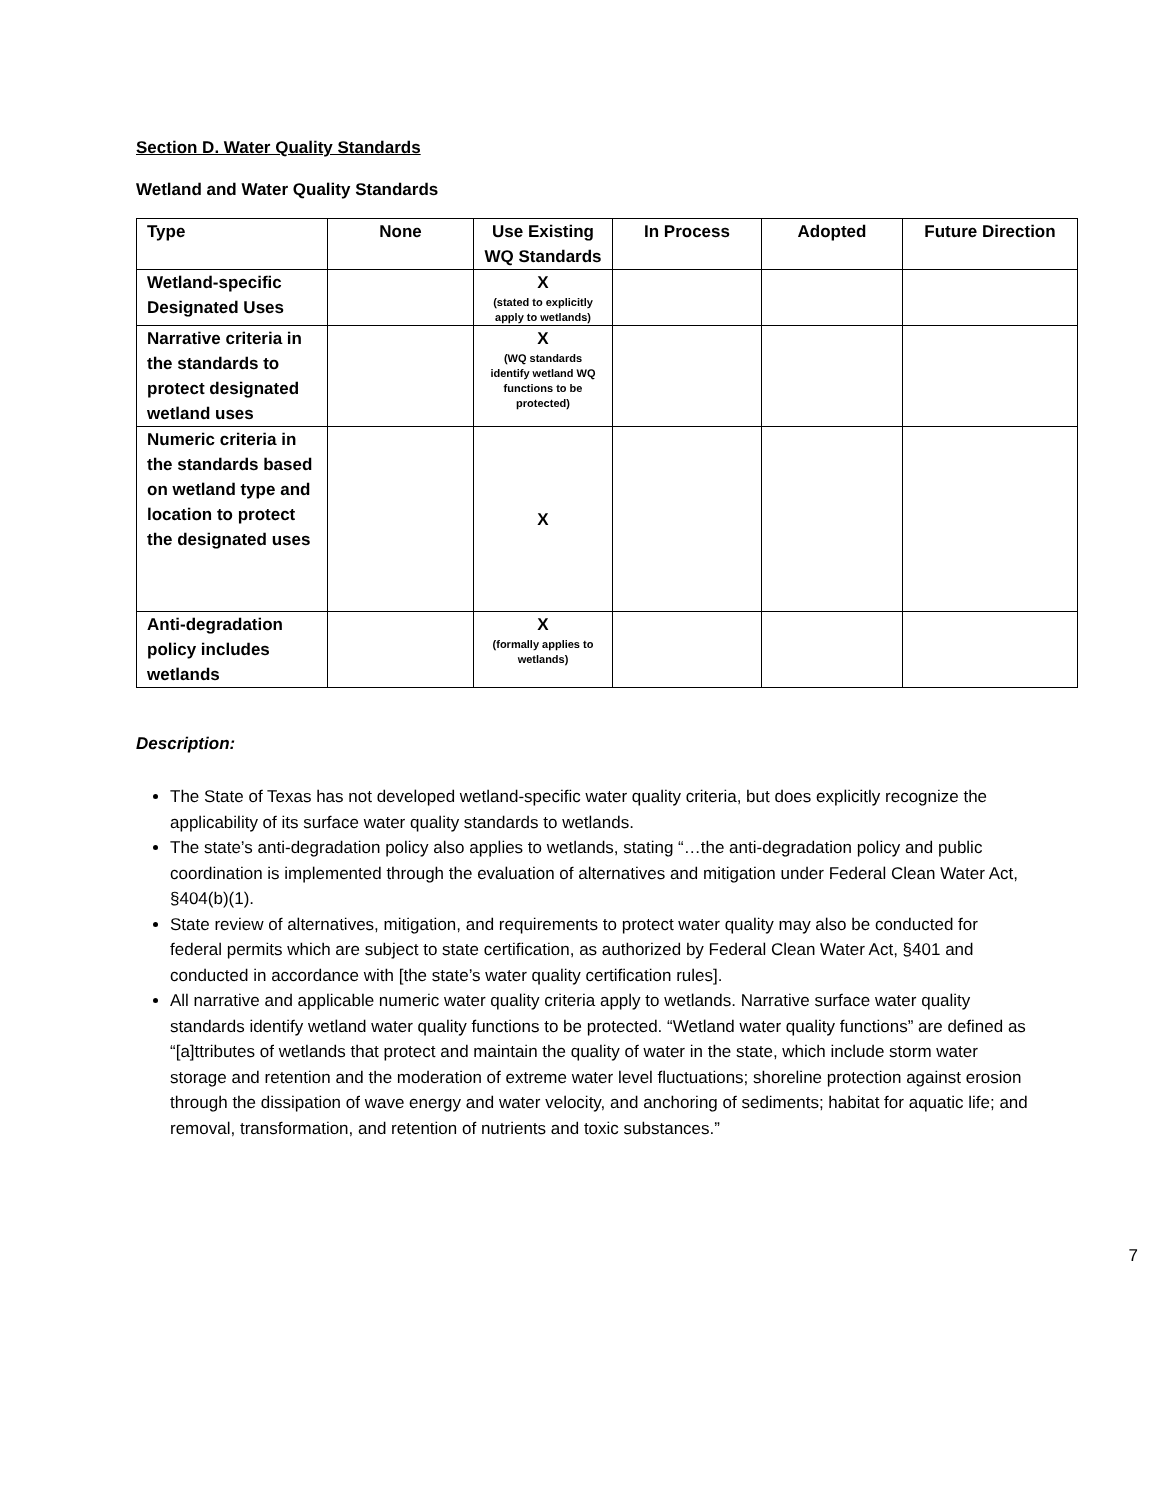Section D. Water Quality Standards
Wetland and Water Quality Standards
| Type | None | Use Existing WQ Standards | In Process | Adopted | Future Direction |
| --- | --- | --- | --- | --- | --- |
| Wetland-specific Designated Uses | | X (stated to explicitly apply to wetlands) | | | |
| Narrative criteria in the standards to protect designated wetland uses | | X (WQ standards identify wetland WQ functions to be protected) | | | |
| Numeric criteria in the standards based on wetland type and location to protect the designated uses | | X | | | |
| Anti-degradation policy includes wetlands | | X (formally applies to wetlands) | | | |
Description:
The State of Texas has not developed wetland-specific water quality criteria, but does explicitly recognize the applicability of its surface water quality standards to wetlands.
The state’s anti-degradation policy also applies to wetlands, stating “…the anti-degradation policy and public coordination is implemented through the evaluation of alternatives and mitigation under Federal Clean Water Act, §404(b)(1).
State review of alternatives, mitigation, and requirements to protect water quality may also be conducted for federal permits which are subject to state certification, as authorized by Federal Clean Water Act, §401 and conducted in accordance with [the state’s water quality certification rules].
All narrative and applicable numeric water quality criteria apply to wetlands. Narrative surface water quality standards identify wetland water quality functions to be protected. “Wetland water quality functions” are defined as “[a]ttributes of wetlands that protect and maintain the quality of water in the state, which include storm water storage and retention and the moderation of extreme water level fluctuations; shoreline protection against erosion through the dissipation of wave energy and water velocity, and anchoring of sediments; habitat for aquatic life; and removal, transformation, and retention of nutrients and toxic substances.”
7